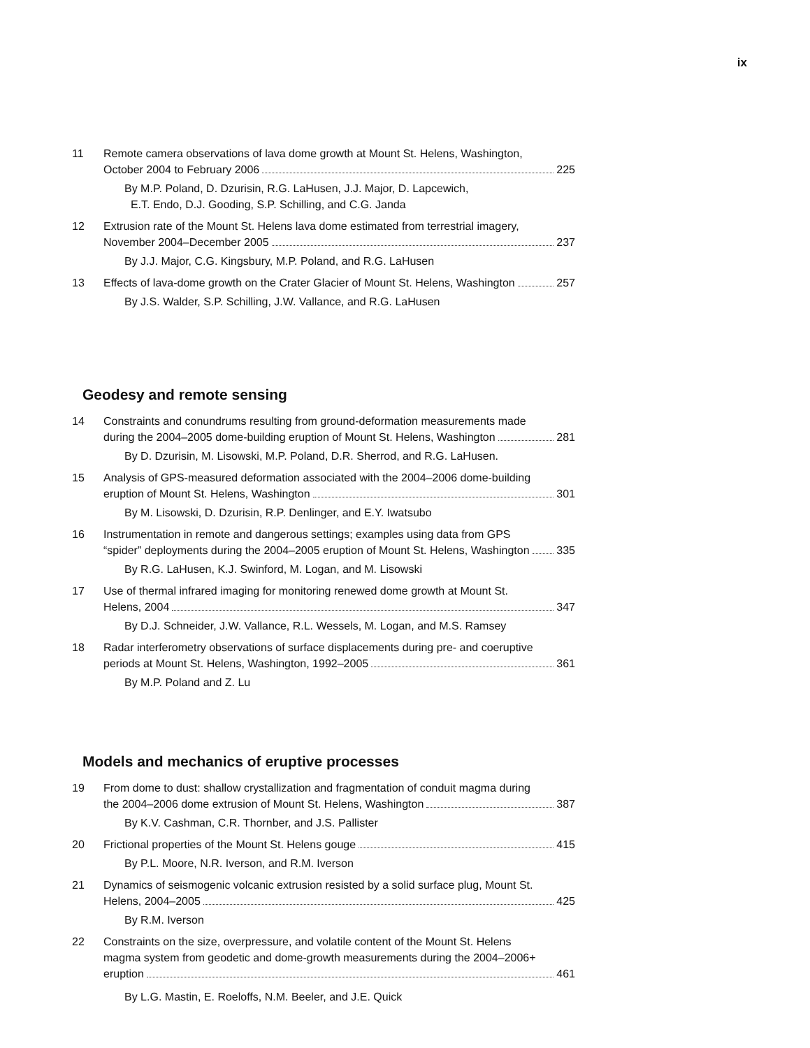ix
11 Remote camera observations of lava dome growth at Mount St. Helens, Washington,
October 2004 to February 2006 225
By M.P. Poland, D. Dzurisin, R.G. LaHusen, J.J. Major, D. Lapcewich,
E.T. Endo, D.J. Gooding, S.P. Schilling, and C.G. Janda
12 Extrusion rate of the Mount St. Helens lava dome estimated from terrestrial imagery,
November 2004–December 2005 237
By J.J. Major, C.G. Kingsbury, M.P. Poland, and R.G. LaHusen
13 Effects of lava-dome growth on the Crater Glacier of Mount St. Helens, Washington 257
By J.S. Walder, S.P. Schilling, J.W. Vallance, and R.G. LaHusen
Geodesy and remote sensing
14 Constraints and conundrums resulting from ground-deformation measurements made
during the 2004–2005 dome-building eruption of Mount St. Helens, Washington 281
By D. Dzurisin, M. Lisowski, M.P. Poland, D.R. Sherrod, and R.G. LaHusen.
15 Analysis of GPS-measured deformation associated with the 2004–2006 dome-building
eruption of Mount St. Helens, Washington 301
By M. Lisowski, D. Dzurisin, R.P. Denlinger, and E.Y. Iwatsubo
16 Instrumentation in remote and dangerous settings; examples using data from GPS
“spider” deployments during the 2004–2005 eruption of Mount St. Helens, Washington 335
By R.G. LaHusen, K.J. Swinford, M. Logan, and M. Lisowski
17 Use of thermal infrared imaging for monitoring renewed dome growth at Mount St.
Helens, 2004 347
By D.J. Schneider, J.W. Vallance, R.L. Wessels, M. Logan, and M.S. Ramsey
18 Radar interferometry observations of surface displacements during pre- and coeruptive
periods at Mount St. Helens, Washington, 1992–2005 361
By M.P. Poland and Z. Lu
Models and mechanics of eruptive processes
19 From dome to dust: shallow crystallization and fragmentation of conduit magma during
the 2004–2006 dome extrusion of Mount St. Helens, Washington 387
By K.V. Cashman, C.R. Thornber, and J.S. Pallister
20 Frictional properties of the Mount St. Helens gouge 415
By P.L. Moore, N.R. Iverson, and R.M. Iverson
21 Dynamics of seismogenic volcanic extrusion resisted by a solid surface plug, Mount St.
Helens, 2004–2005 425
By R.M. Iverson
22 Constraints on the size, overpressure, and volatile content of the Mount St. Helens
magma system from geodetic and dome-growth measurements during the 2004–2006+
eruption 461
By L.G. Mastin, E. Roeloffs, N.M. Beeler, and J.E. Quick